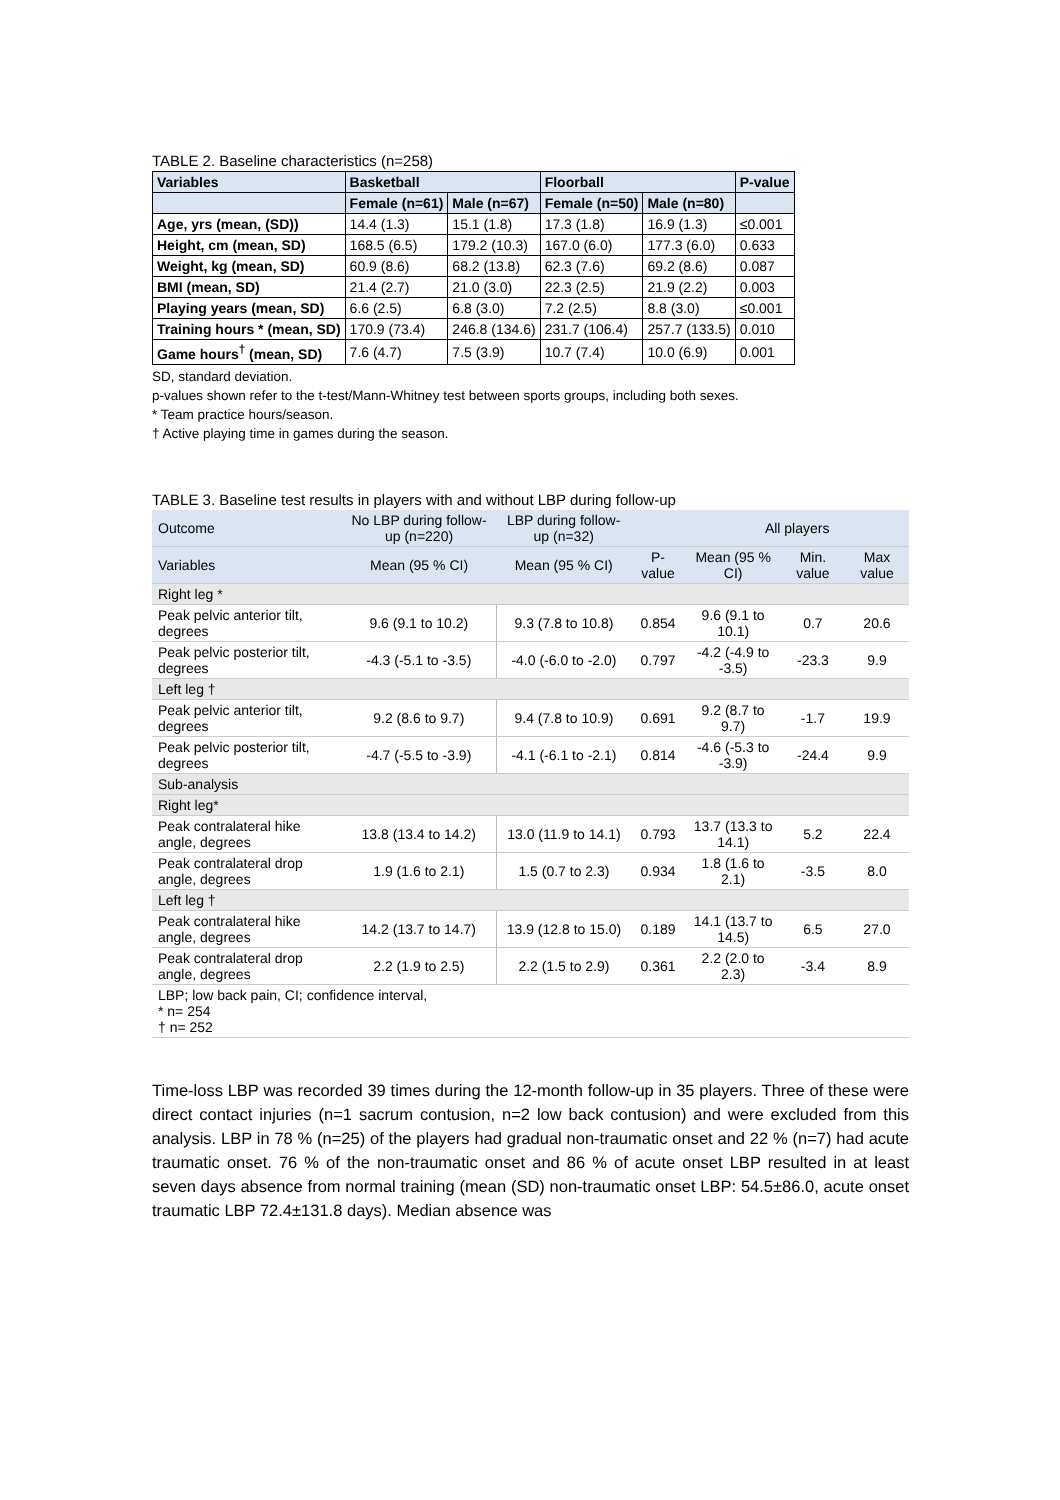TABLE 2. Baseline characteristics (n=258)
| Variables | Basketball | | Floorball | | P-value |
| --- | --- | --- | --- | --- | --- |
| | Female (n=61) | Male (n=67) | Female (n=50) | Male (n=80) | |
| Age, yrs (mean, (SD)) | 14.4 (1.3) | 15.1 (1.8) | 17.3 (1.8) | 16.9 (1.3) | ≤0.001 |
| Height, cm (mean, SD) | 168.5 (6.5) | 179.2 (10.3) | 167.0 (6.0) | 177.3 (6.0) | 0.633 |
| Weight, kg (mean, SD) | 60.9 (8.6) | 68.2 (13.8) | 62.3 (7.6) | 69.2 (8.6) | 0.087 |
| BMI (mean, SD) | 21.4 (2.7) | 21.0 (3.0) | 22.3 (2.5) | 21.9 (2.2) | 0.003 |
| Playing years (mean, SD) | 6.6 (2.5) | 6.8 (3.0) | 7.2 (2.5) | 8.8 (3.0) | ≤0.001 |
| Training hours * (mean, SD) | 170.9 (73.4) | 246.8 (134.6) | 231.7 (106.4) | 257.7 (133.5) | 0.010 |
| Game hours<sup>†</sup> (mean, SD) | 7.6 (4.7) | 7.5 (3.9) | 10.7 (7.4) | 10.0 (6.9) | 0.001 |
SD, standard deviation.
p-values shown refer to the t-test/Mann-Whitney test between sports groups, including both sexes.
* Team practice hours/season.
† Active playing time in games during the season.
TABLE 3. Baseline test results in players with and without LBP during follow-up
| Outcome | No LBP during follow-up (n=220) | LBP during follow-up (n=32) | | All players | | |
| --- | --- | --- | --- | --- | --- | --- |
| Variables | Mean (95 % CI) | Mean (95 % CI) | P-value | Mean (95 % CI) | Min. value | Max value |
| Right leg * | | | | | | |
| Peak pelvic anterior tilt, degrees | 9.6 (9.1 to 10.2) | 9.3 (7.8 to 10.8) | 0.854 | 9.6 (9.1 to 10.1) | 0.7 | 20.6 |
| Peak pelvic posterior tilt, degrees | -4.3 (-5.1 to -3.5) | -4.0 (-6.0 to -2.0) | 0.797 | -4.2 (-4.9 to -3.5) | -23.3 | 9.9 |
| Left leg † | | | | | | |
| Peak pelvic anterior tilt, degrees | 9.2 (8.6 to 9.7) | 9.4 (7.8 to 10.9) | 0.691 | 9.2 (8.7 to 9.7) | -1.7 | 19.9 |
| Peak pelvic posterior tilt, degrees | -4.7 (-5.5 to -3.9) | -4.1 (-6.1 to -2.1) | 0.814 | -4.6 (-5.3 to -3.9) | -24.4 | 9.9 |
| Sub-analysis | | | | | | |
| Right leg* | | | | | | |
| Peak contralateral hike angle, degrees | 13.8 (13.4 to 14.2) | 13.0 (11.9 to 14.1) | 0.793 | 13.7 (13.3 to 14.1) | 5.2 | 22.4 |
| Peak contralateral drop angle, degrees | 1.9 (1.6 to 2.1) | 1.5 (0.7 to 2.3) | 0.934 | 1.8 (1.6 to 2.1) | -3.5 | 8.0 |
| Left leg † | | | | | | |
| Peak contralateral hike angle, degrees | 14.2 (13.7 to 14.7) | 13.9 (12.8 to 15.0) | 0.189 | 14.1 (13.7 to 14.5) | 6.5 | 27.0 |
| Peak contralateral drop angle, degrees | 2.2 (1.9 to 2.5) | 2.2 (1.5 to 2.9) | 0.361 | 2.2 (2.0 to 2.3) | -3.4 | 8.9 |
| LBP; low back pain, CI; confidence interval, * n= 254 † n= 252 | | | | | | |
Time-loss LBP was recorded 39 times during the 12-month follow-up in 35 players. Three of these were direct contact injuries (n=1 sacrum contusion, n=2 low back contusion) and were excluded from this analysis. LBP in 78 % (n=25) of the players had gradual non-traumatic onset and 22 % (n=7) had acute traumatic onset. 76 % of the non-traumatic onset and 86 % of acute onset LBP resulted in at least seven days absence from normal training (mean (SD) non-traumatic onset LBP: 54.5±86.0, acute onset traumatic LBP 72.4±131.8 days). Median absence was